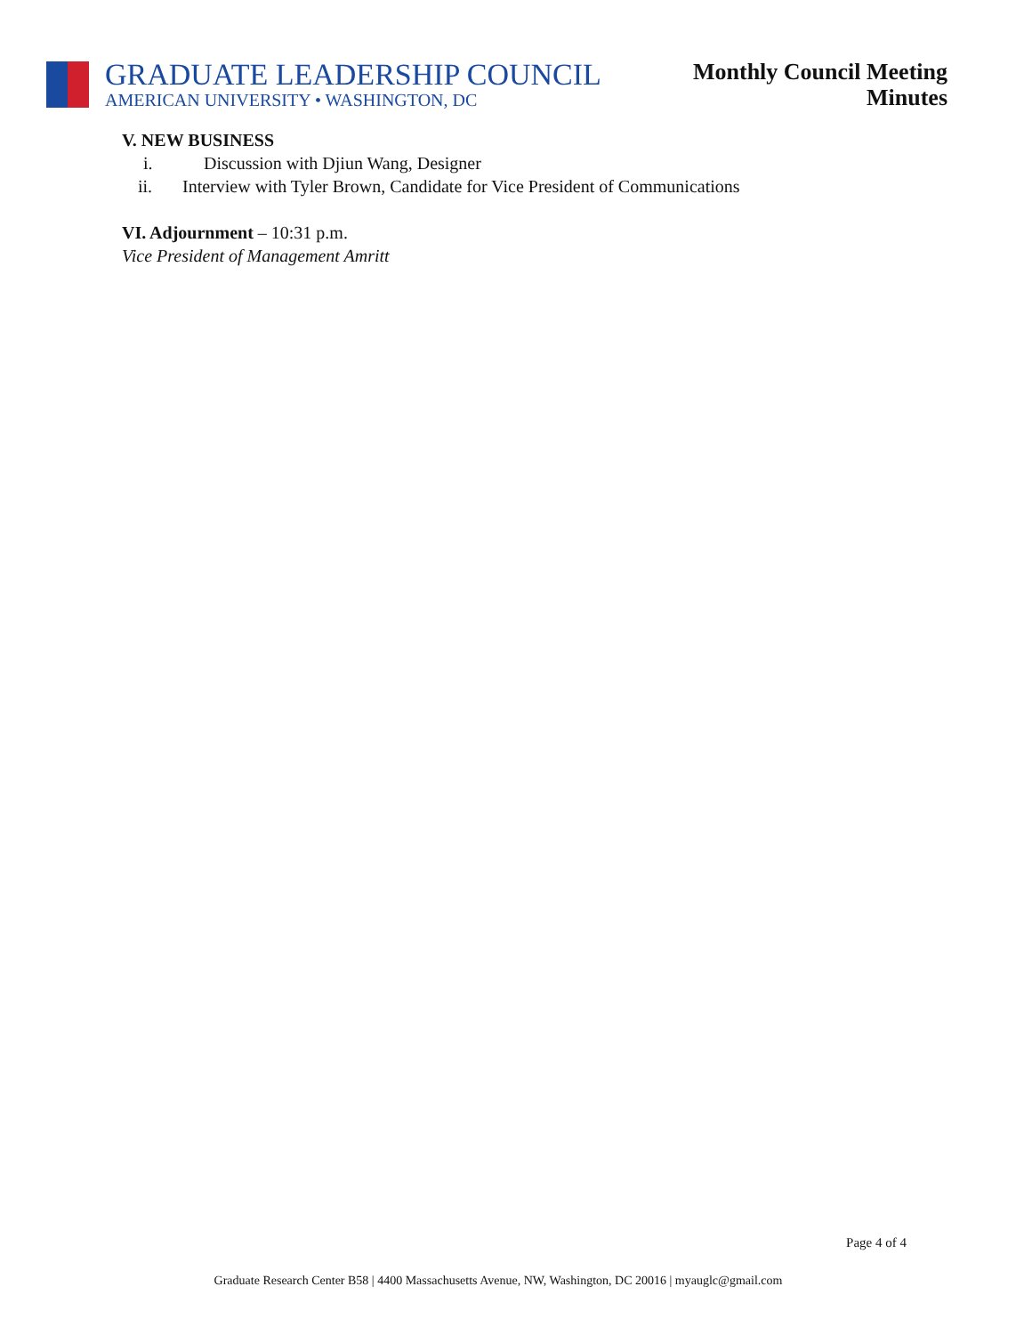GRADUATE LEADERSHIP COUNCIL
AMERICAN UNIVERSITY • WASHINGTON, DC
Monthly Council Meeting
Minutes
V. NEW BUSINESS
i. Discussion with Djiun Wang, Designer
ii. Interview with Tyler Brown, Candidate for Vice President of Communications
VI. Adjournment – 10:31 p.m.
Vice President of Management Amritt
Page 4 of 4
Graduate Research Center B58 | 4400 Massachusetts Avenue, NW, Washington, DC 20016 | myauglc@gmail.com